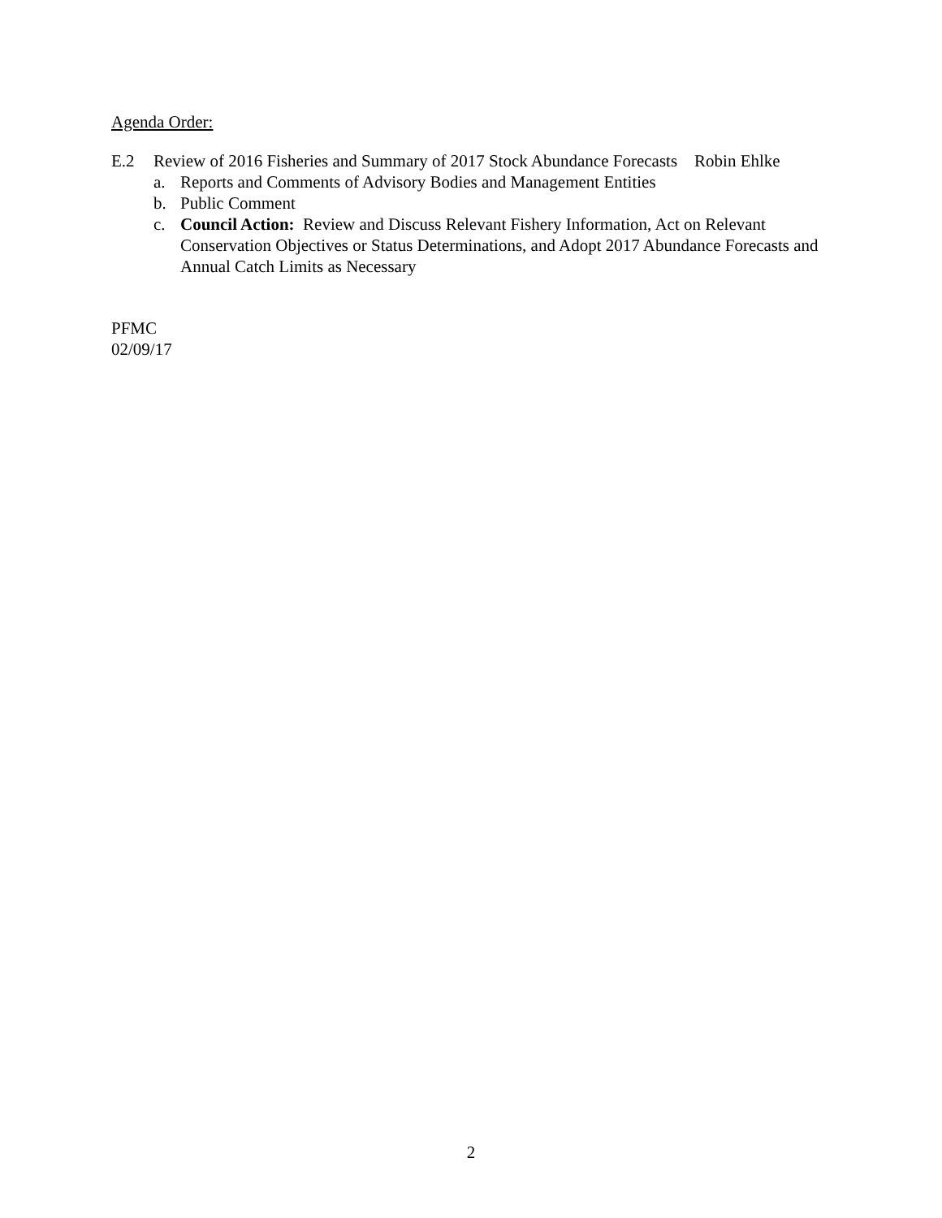Agenda Order:
E.2 Review of 2016 Fisheries and Summary of 2017 Stock Abundance Forecasts Robin Ehlke
a. Reports and Comments of Advisory Bodies and Management Entities
b. Public Comment
c. Council Action: Review and Discuss Relevant Fishery Information, Act on Relevant Conservation Objectives or Status Determinations, and Adopt 2017 Abundance Forecasts and Annual Catch Limits as Necessary
PFMC
02/09/17
2